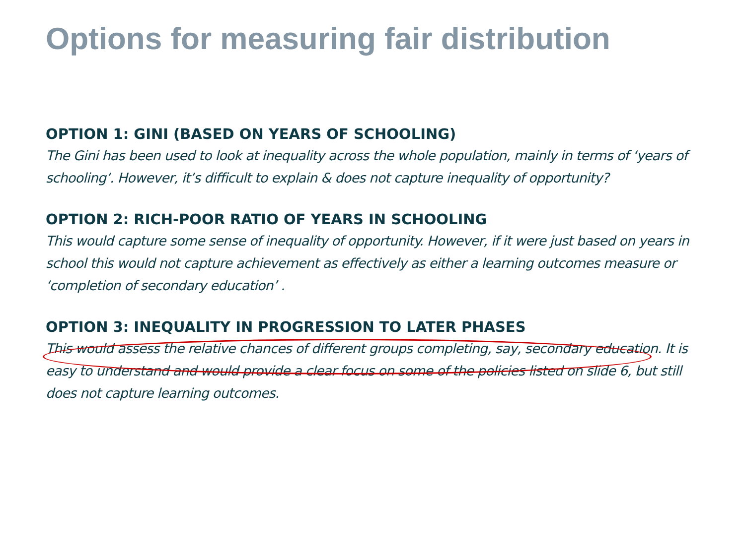Options for measuring fair distribution
OPTION 1: GINI (BASED ON YEARS OF SCHOOLING)
The Gini has been used to look at inequality across the whole population, mainly in terms of ‘years of schooling’. However, it’s difficult to explain & does not capture inequality of opportunity?
OPTION 2: RICH-POOR RATIO OF YEARS IN SCHOOLING
This would capture some sense of inequality of opportunity. However, if it were just based on years in school this would not capture achievement as effectively as either a learning outcomes measure or ‘completion of secondary education’ .
OPTION 3: INEQUALITY IN PROGRESSION TO LATER PHASES
This would assess the relative chances of different groups completing, say, secondary education. It is easy to understand and would provide a clear focus on some of the policies listed on slide 6, but still does not capture learning outcomes.